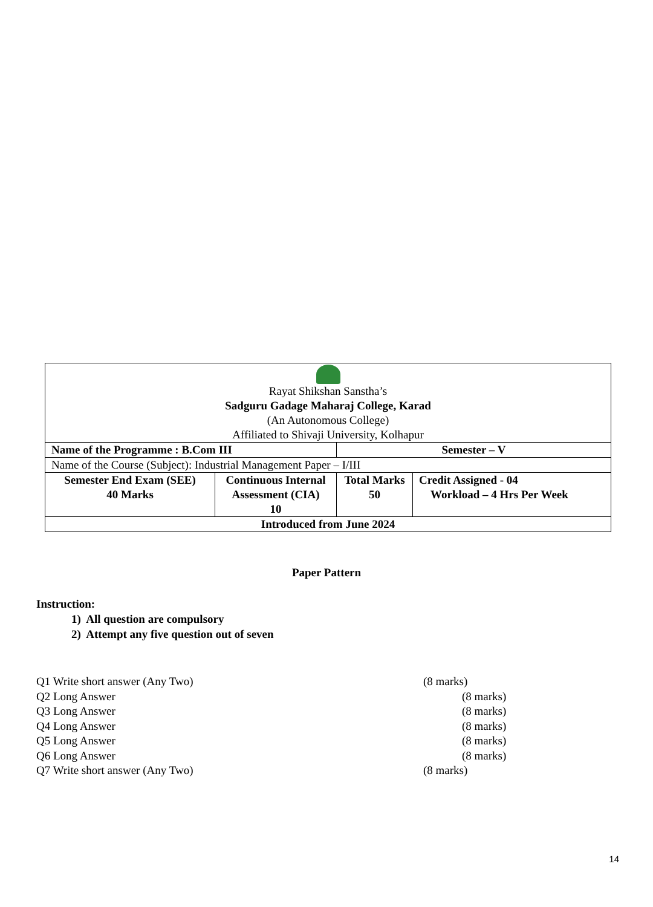| Rayat Shikshan Sanstha’s Sadguru Gadage Maharaj College, Karad (An Autonomous College) Affiliated to Shivaji University, Kolhapur | | | |
| Name of the Programme : B.Com III | | Semester – V | |
| Name of the Course (Subject): Industrial Management Paper – I/III | | | |
| Semester End Exam (SEE) 40 Marks | Continuous Internal Assessment (CIA) 10 | Total Marks 50 | Credit Assigned - 04 Workload – 4 Hrs Per Week |
| Introduced from June 2024 | | | |
Paper Pattern
Instruction:
1) All question are compulsory
2) Attempt any five question out of seven
Q1 Write short answer (Any Two) (8 marks)
Q2 Long Answer (8 marks)
Q3 Long Answer (8 marks)
Q4 Long Answer (8 marks)
Q5 Long Answer (8 marks)
Q6 Long Answer (8 marks)
Q7 Write short answer (Any Two) (8 marks)
14